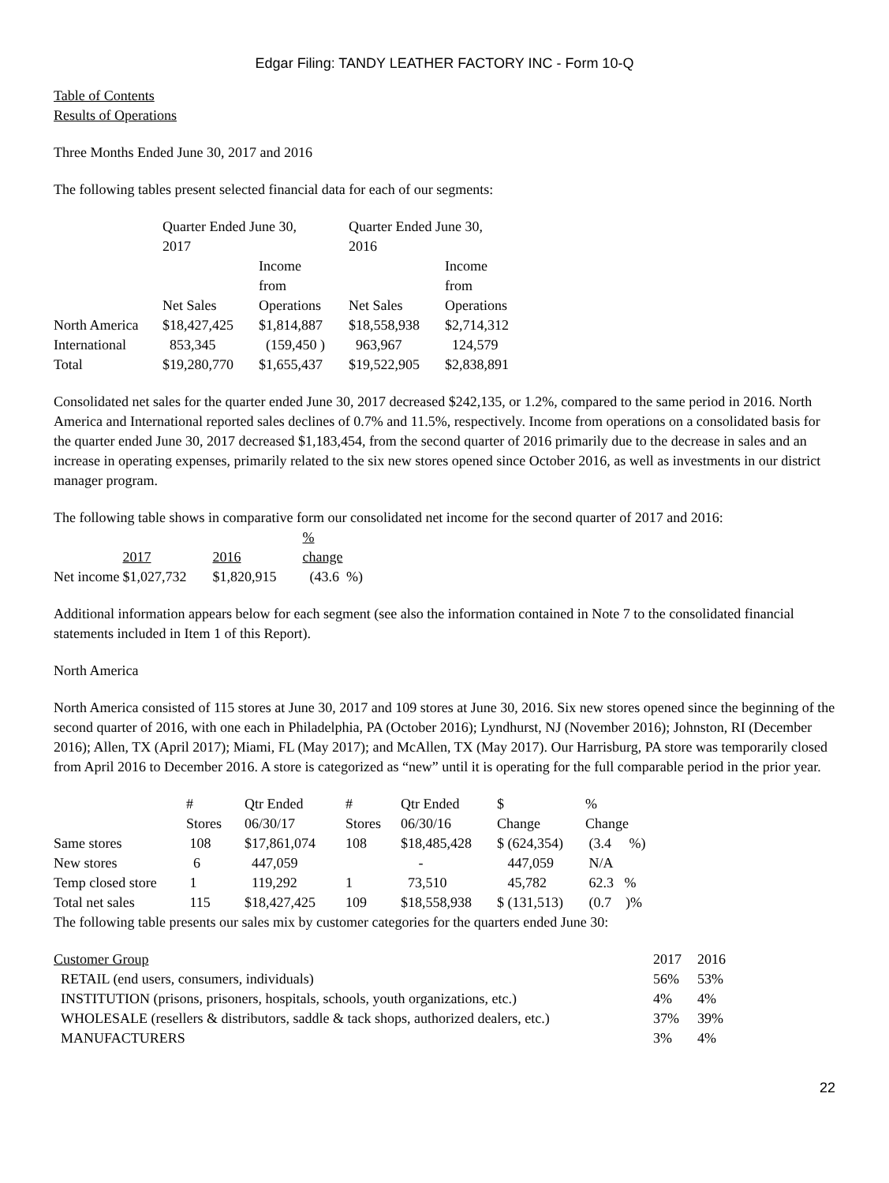Edgar Filing: TANDY LEATHER FACTORY INC - Form 10-Q
Table of Contents
Results of Operations
Three Months Ended June 30, 2017 and 2016
The following tables present selected financial data for each of our segments:
| | Quarter Ended June 30, 2017 | | Quarter Ended June 30, 2016 | |
| --- | --- | --- | --- | --- |
| | Net Sales | Income from Operations | Net Sales | Income from Operations |
| North America | $18,427,425 | $1,814,887 | $18,558,938 | $2,714,312 |
| International | 853,345 | (159,450 ) | 963,967 | 124,579 |
| Total | $19,280,770 | $1,655,437 | $19,522,905 | $2,838,891 |
Consolidated net sales for the quarter ended June 30, 2017 decreased $242,135, or 1.2%, compared to the same period in 2016. North America and International reported sales declines of 0.7% and 11.5%, respectively. Income from operations on a consolidated basis for the quarter ended June 30, 2017 decreased $1,183,454, from the second quarter of 2016 primarily due to the decrease in sales and an increase in operating expenses, primarily related to the six new stores opened since October 2016, as well as investments in our district manager program.
The following table shows in comparative form our consolidated net income for the second quarter of 2017 and 2016:
| | 2017 | 2016 | % change |
| --- | --- | --- | --- |
| Net income | $1,027,732 | $1,820,915 | (43.6 %) |
Additional information appears below for each segment (see also the information contained in Note 7 to the consolidated financial statements included in Item 1 of this Report).
North America
North America consisted of 115 stores at June 30, 2017 and 109 stores at June 30, 2016. Six new stores opened since the beginning of the second quarter of 2016, with one each in Philadelphia, PA (October 2016); Lyndhurst, NJ (November 2016); Johnston, RI (December 2016); Allen, TX (April 2017); Miami, FL (May 2017); and McAllen, TX (May 2017). Our Harrisburg, PA store was temporarily closed from April 2016 to December 2016. A store is categorized as “new” until it is operating for the full comparable period in the prior year.
| | # Stores | Qtr Ended 06/30/17 | # Stores | Qtr Ended 06/30/16 | $ Change | % Change |
| --- | --- | --- | --- | --- | --- | --- |
| Same stores | 108 | $17,861,074 | 108 | $18,485,428 | $ (624,354) | (3.4 %) |
| New stores | 6 | 447,059 | | - | 447,059 | N/A |
| Temp closed store | 1 | 119,292 | 1 | 73,510 | 45,782 | 62.3 % |
| Total net sales | 115 | $18,427,425 | 109 | $18,558,938 | $ (131,513) | (0.7 )% |
The following table presents our sales mix by customer categories for the quarters ended June 30:
| Customer Group | 2017 | 2016 |
| --- | --- | --- |
| RETAIL (end users, consumers, individuals) | 56% | 53% |
| INSTITUTION (prisons, prisoners, hospitals, schools, youth organizations, etc.) | 4% | 4% |
| WHOLESALE (resellers & distributors, saddle & tack shops, authorized dealers, etc.) | 37% | 39% |
| MANUFACTURERS | 3% | 4% |
22